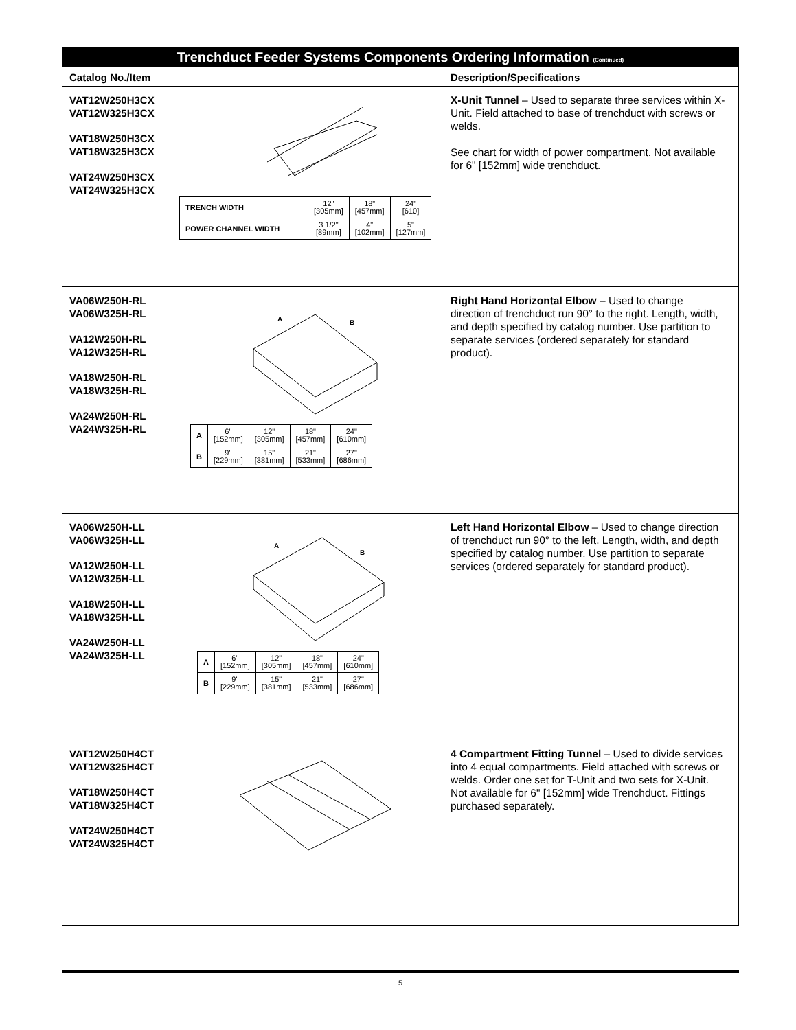Trenchduct Feeder Systems Components Ordering Information (Continued)
Catalog No./Item Description/Specifications
VAT12W250H3CX
VAT12W325H3CX
VAT18W250H3CX
VAT18W325H3CX
VAT24W250H3CX
VAT24W325H3CX
| TRENCH WIDTH | 12" [305mm] | 18" [457mm] | 24" [610] |
| POWER CHANNEL WIDTH | 3 1/2" [89mm] | 4" [102mm] | 5" [127mm] |
X-Unit Tunnel – Used to separate three services within X-Unit. Field attached to base of trenchduct with screws or welds.
See chart for width of power compartment. Not available for 6" [152mm] wide trenchduct.
VA06W250H-RL
VA06W325H-RL
VA12W250H-RL
VA12W325H-RL
VA18W250H-RL
VA18W325H-RL
VA24W250H-RL
VA24W325H-RL
A
B
| A | 6" [152mm] | 12" [305mm] | 18" [457mm] | 24" [610mm] |
| B | 9" [229mm] | 15" [381mm] | 21" [533mm] | 27" [686mm] |
Right Hand Horizontal Elbow – Used to change direction of trenchduct run 90° to the right. Length, width, and depth specified by catalog number. Use partition to separate services (ordered separately for standard product).
VA06W250H-LL
VA06W325H-LL
VA12W250H-LL
VA12W325H-LL
VA18W250H-LL
VA18W325H-LL
VA24W250H-LL
VA24W325H-LL
A
B
| A | 6" [152mm] | 12" [305mm] | 18" [457mm] | 24" [610mm] |
| B | 9" [229mm] | 15" [381mm] | 21" [533mm] | 27" [686mm] |
Left Hand Horizontal Elbow – Used to change direction of trenchduct run 90° to the left. Length, width, and depth specified by catalog number. Use partition to separate services (ordered separately for standard product).
VAT12W250H4CT
VAT12W325H4CT
VAT18W250H4CT
VAT18W325H4CT
VAT24W250H4CT
VAT24W325H4CT
4 Compartment Fitting Tunnel – Used to divide services into 4 equal compartments. Field attached with screws or welds. Order one set for T-Unit and two sets for X-Unit. Not available for 6" [152mm] wide Trenchduct. Fittings purchased separately.
5